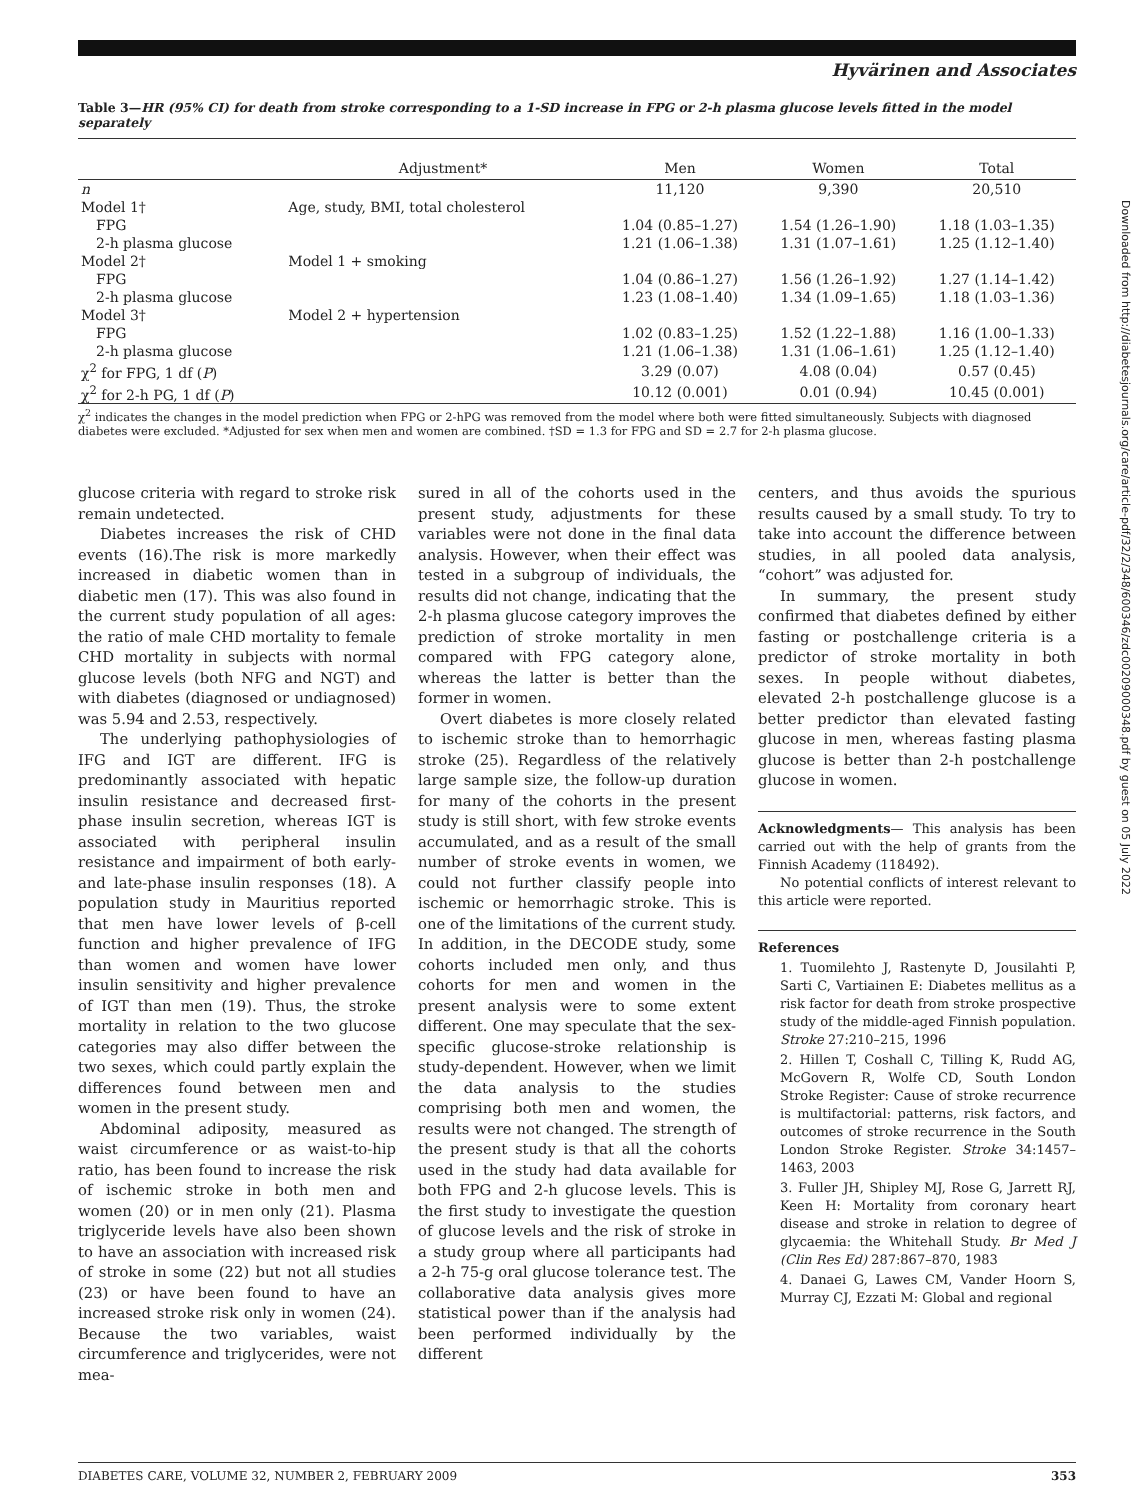Hyvärinen and Associates
Table 3—HR (95% CI) for death from stroke corresponding to a 1-SD increase in FPG or 2-h plasma glucose levels fitted in the model separately
| | Adjustment* | Men | Women | Total |
| --- | --- | --- | --- | --- |
| n | | 11,120 | 9,390 | 20,510 |
| Model 1† | Age, study, BMI, total cholesterol | | | |
| FPG | | 1.04 (0.85–1.27) | 1.54 (1.26–1.90) | 1.18 (1.03–1.35) |
| 2-h plasma glucose | | 1.21 (1.06–1.38) | 1.31 (1.07–1.61) | 1.25 (1.12–1.40) |
| Model 2† | Model 1 + smoking | | | |
| FPG | | 1.04 (0.86–1.27) | 1.56 (1.26–1.92) | 1.27 (1.14–1.42) |
| 2-h plasma glucose | | 1.23 (1.08–1.40) | 1.34 (1.09–1.65) | 1.18 (1.03–1.36) |
| Model 3† | Model 2 + hypertension | | | |
| FPG | | 1.02 (0.83–1.25) | 1.52 (1.22–1.88) | 1.16 (1.00–1.33) |
| 2-h plasma glucose | | 1.21 (1.06–1.38) | 1.31 (1.06–1.61) | 1.25 (1.12–1.40) |
| χ<sup>2</sup> for FPG, 1 df ( P ) | | 3.29 (0.07) | 4.08 (0.04) | 0.57 (0.45) |
| χ<sup>2</sup> for 2-h PG, 1 df ( P ) | | 10.12 (0.001) | 0.01 (0.94) | 10.45 (0.001) |
χ<sup>2</sup> indicates the changes in the model prediction when FPG or 2-hPG was removed from the model where both were fitted simultaneously. Subjects with diagnosed diabetes were excluded. *Adjusted for sex when men and women are combined. †SD = 1.3 for FPG and SD = 2.7 for 2-h plasma glucose.
glucose criteria with regard to stroke risk remain undetected.
Diabetes increases the risk of CHD events (16).The risk is more markedly increased in diabetic women than in diabetic men (17). This was also found in the current study population of all ages: the ratio of male CHD mortality to female CHD mortality in subjects with normal glucose levels (both NFG and NGT) and with diabetes (diagnosed or undiagnosed) was 5.94 and 2.53, respectively.
The underlying pathophysiologies of IFG and IGT are different. IFG is predominantly associated with hepatic insulin resistance and decreased first-phase insulin secretion, whereas IGT is associated with peripheral insulin resistance and impairment of both early- and late-phase insulin responses (18). A population study in Mauritius reported that men have lower levels of β-cell function and higher prevalence of IFG than women and women have lower insulin sensitivity and higher prevalence of IGT than men (19). Thus, the stroke mortality in relation to the two glucose categories may also differ between the two sexes, which could partly explain the differences found between men and women in the present study.
Abdominal adiposity, measured as waist circumference or as waist-to-hip ratio, has been found to increase the risk of ischemic stroke in both men and women (20) or in men only (21). Plasma triglyceride levels have also been shown to have an association with increased risk of stroke in some (22) but not all studies (23) or have been found to have an increased stroke risk only in women (24). Because the two variables, waist circumference and triglycerides, were not mea-
sured in all of the cohorts used in the present study, adjustments for these variables were not done in the final data analysis. However, when their effect was tested in a subgroup of individuals, the results did not change, indicating that the 2-h plasma glucose category improves the prediction of stroke mortality in men compared with FPG category alone, whereas the latter is better than the former in women.
Overt diabetes is more closely related to ischemic stroke than to hemorrhagic stroke (25). Regardless of the relatively large sample size, the follow-up duration for many of the cohorts in the present study is still short, with few stroke events accumulated, and as a result of the small number of stroke events in women, we could not further classify people into ischemic or hemorrhagic stroke. This is one of the limitations of the current study. In addition, in the DECODE study, some cohorts included men only, and thus cohorts for men and women in the present analysis were to some extent different. One may speculate that the sex-specific glucose-stroke relationship is study-dependent. However, when we limit the data analysis to the studies comprising both men and women, the results were not changed. The strength of the present study is that all the cohorts used in the study had data available for both FPG and 2-h glucose levels. This is the first study to investigate the question of glucose levels and the risk of stroke in a study group where all participants had a 2-h 75-g oral glucose tolerance test. The collaborative data analysis gives more statistical power than if the analysis had been performed individually by the different
centers, and thus avoids the spurious results caused by a small study. To try to take into account the difference between studies, in all pooled data analysis, “cohort” was adjusted for.
In summary, the present study confirmed that diabetes defined by either fasting or postchallenge criteria is a predictor of stroke mortality in both sexes. In people without diabetes, elevated 2-h postchallenge glucose is a better predictor than elevated fasting glucose in men, whereas fasting plasma glucose is better than 2-h postchallenge glucose in women.
Acknowledgments— This analysis has been carried out with the help of grants from the Finnish Academy (118492).
No potential conflicts of interest relevant to this article were reported.
References
1. Tuomilehto J, Rastenyte D, Jousilahti P, Sarti C, Vartiainen E: Diabetes mellitus as a risk factor for death from stroke prospective study of the middle-aged Finnish population. Stroke 27:210–215, 1996
2. Hillen T, Coshall C, Tilling K, Rudd AG, McGovern R, Wolfe CD, South London Stroke Register: Cause of stroke recurrence is multifactorial: patterns, risk factors, and outcomes of stroke recurrence in the South London Stroke Register. Stroke 34:1457–1463, 2003
3. Fuller JH, Shipley MJ, Rose G, Jarrett RJ, Keen H: Mortality from coronary heart disease and stroke in relation to degree of glycaemia: the Whitehall Study. Br Med J (Clin Res Ed) 287:867–870, 1983
4. Danaei G, Lawes CM, Vander Hoorn S, Murray CJ, Ezzati M: Global and regional
DIABETES CARE, VOLUME 32, NUMBER 2, FEBRUARY 2009 353
Downloaded from http://diabetesjournals.org/care/article-pdf/32/2/348/600346/zdc00209000348.pdf by guest on 05 July 2022